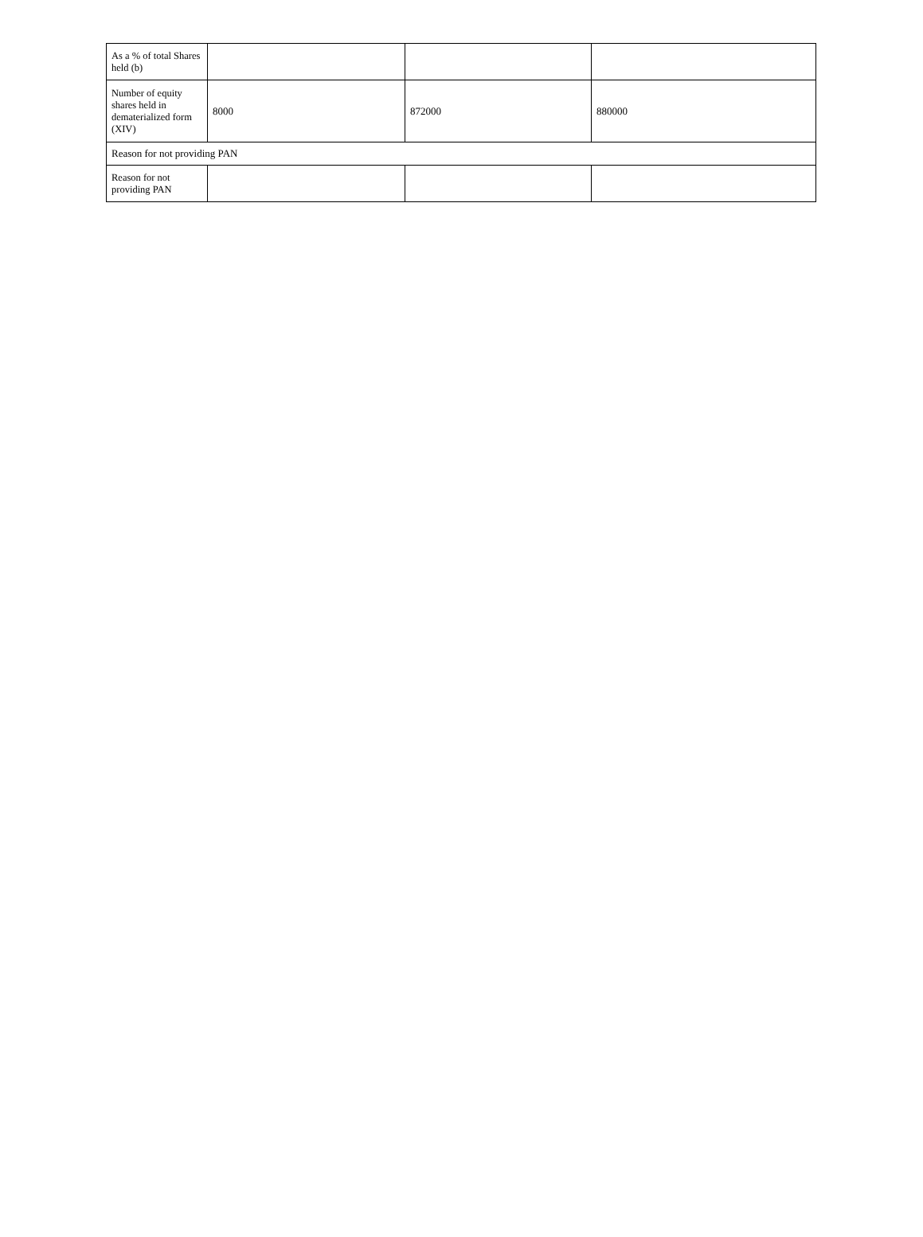| As a % of total Shares held (b) | | | |
| Number of equity shares held in dematerialized form (XIV) | 8000 | 872000 | 880000 |
| Reason for not providing PAN | | | |
| Reason for not providing PAN | | | |